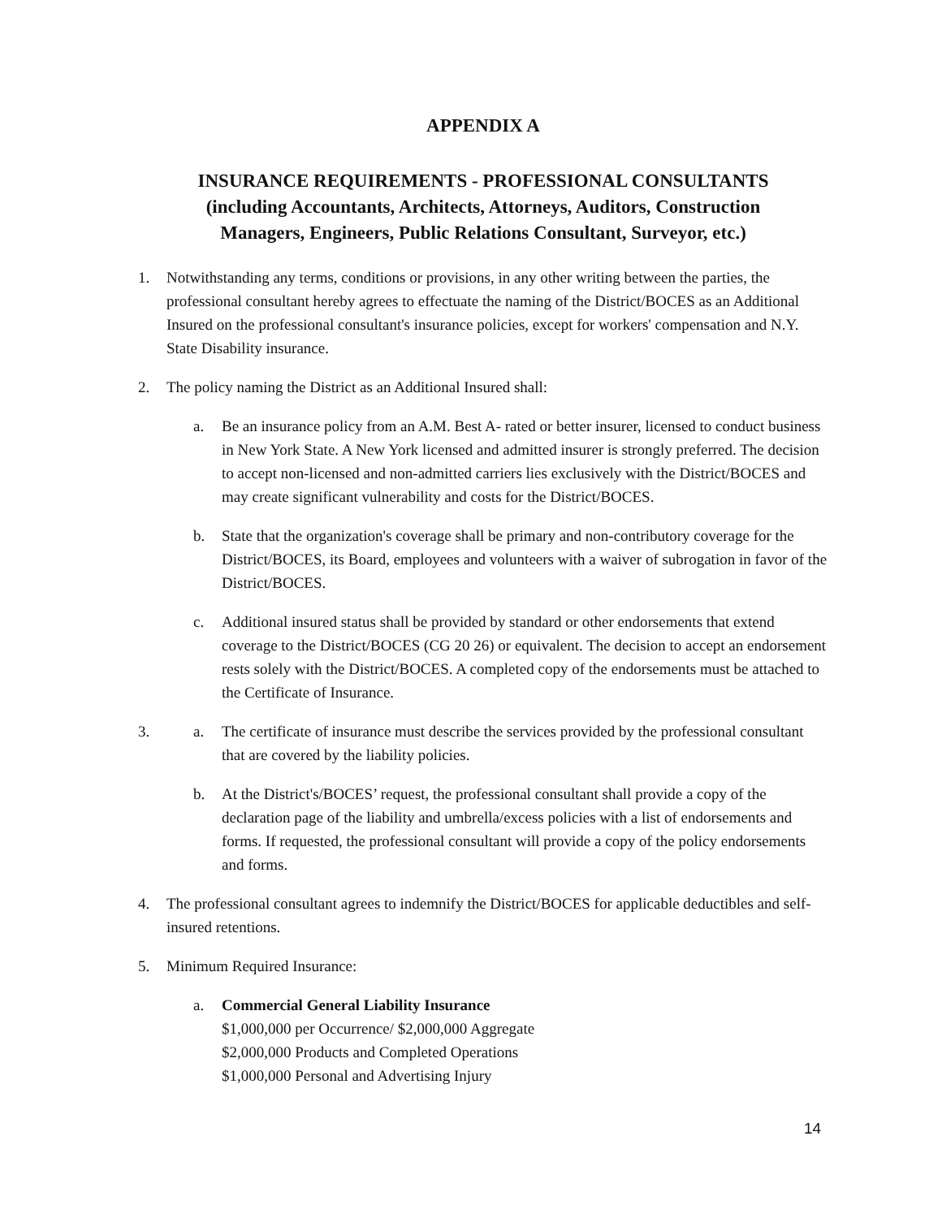APPENDIX A
INSURANCE REQUIREMENTS - PROFESSIONAL CONSULTANTS
(including Accountants, Architects, Attorneys, Auditors, Construction
Managers, Engineers, Public Relations Consultant, Surveyor, etc.)
1. Notwithstanding any terms, conditions or provisions, in any other writing between the parties, the professional consultant hereby agrees to effectuate the naming of the District/BOCES as an Additional Insured on the professional consultant's insurance policies, except for workers' compensation and N.Y. State Disability insurance.
2. The policy naming the District as an Additional Insured shall:
a. Be an insurance policy from an A.M. Best A- rated or better insurer, licensed to conduct business in New York State. A New York licensed and admitted insurer is strongly preferred. The decision to accept non-licensed and non-admitted carriers lies exclusively with the District/BOCES and may create significant vulnerability and costs for the District/BOCES.
b. State that the organization's coverage shall be primary and non-contributory coverage for the District/BOCES, its Board, employees and volunteers with a waiver of subrogation in favor of the District/BOCES.
c. Additional insured status shall be provided by standard or other endorsements that extend coverage to the District/BOCES (CG 20 26) or equivalent. The decision to accept an endorsement rests solely with the District/BOCES. A completed copy of the endorsements must be attached to the Certificate of Insurance.
3. a. The certificate of insurance must describe the services provided by the professional consultant that are covered by the liability policies.
b. At the District's/BOCES’ request, the professional consultant shall provide a copy of the declaration page of the liability and umbrella/excess policies with a list of endorsements and forms. If requested, the professional consultant will provide a copy of the policy endorsements and forms.
4. The professional consultant agrees to indemnify the District/BOCES for applicable deductibles and self-insured retentions.
5. Minimum Required Insurance:
a. Commercial General Liability Insurance
$1,000,000 per Occurrence/ $2,000,000 Aggregate
$2,000,000 Products and Completed Operations
$1,000,000 Personal and Advertising Injury
14